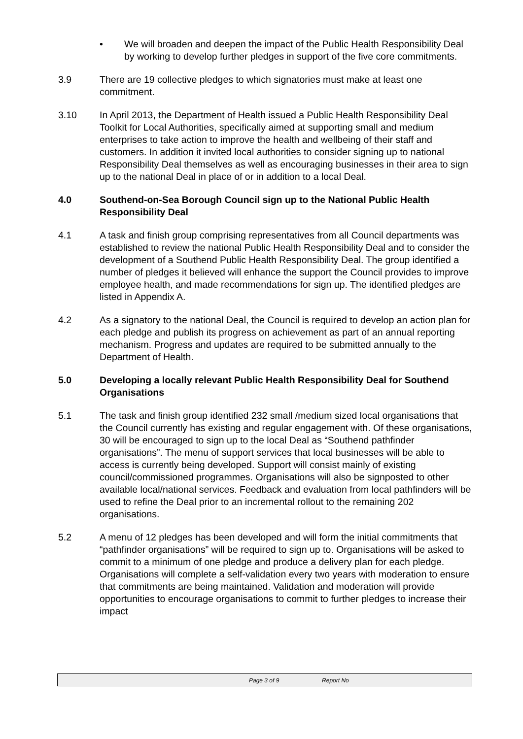• We will broaden and deepen the impact of the Public Health Responsibility Deal by working to develop further pledges in support of the five core commitments.
3.9 There are 19 collective pledges to which signatories must make at least one commitment.
3.10 In April 2013, the Department of Health issued a Public Health Responsibility Deal Toolkit for Local Authorities, specifically aimed at supporting small and medium enterprises to take action to improve the health and wellbeing of their staff and customers. In addition it invited local authorities to consider signing up to national Responsibility Deal themselves as well as encouraging businesses in their area to sign up to the national Deal in place of or in addition to a local Deal.
4.0 Southend-on-Sea Borough Council sign up to the National Public Health Responsibility Deal
4.1 A task and finish group comprising representatives from all Council departments was established to review the national Public Health Responsibility Deal and to consider the development of a Southend Public Health Responsibility Deal. The group identified a number of pledges it believed will enhance the support the Council provides to improve employee health, and made recommendations for sign up. The identified pledges are listed in Appendix A.
4.2 As a signatory to the national Deal, the Council is required to develop an action plan for each pledge and publish its progress on achievement as part of an annual reporting mechanism. Progress and updates are required to be submitted annually to the Department of Health.
5.0 Developing a locally relevant Public Health Responsibility Deal for Southend Organisations
5.1 The task and finish group identified 232 small /medium sized local organisations that the Council currently has existing and regular engagement with. Of these organisations, 30 will be encouraged to sign up to the local Deal as “Southend pathfinder organisations”. The menu of support services that local businesses will be able to access is currently being developed. Support will consist mainly of existing council/commissioned programmes. Organisations will also be signposted to other available local/national services. Feedback and evaluation from local pathfinders will be used to refine the Deal prior to an incremental rollout to the remaining 202 organisations.
5.2 A menu of 12 pledges has been developed and will form the initial commitments that “pathfinder organisations” will be required to sign up to. Organisations will be asked to commit to a minimum of one pledge and produce a delivery plan for each pledge. Organisations will complete a self-validation every two years with moderation to ensure that commitments are being maintained. Validation and moderation will provide opportunities to encourage organisations to commit to further pledges to increase their impact
Page 3 of 9 Report No